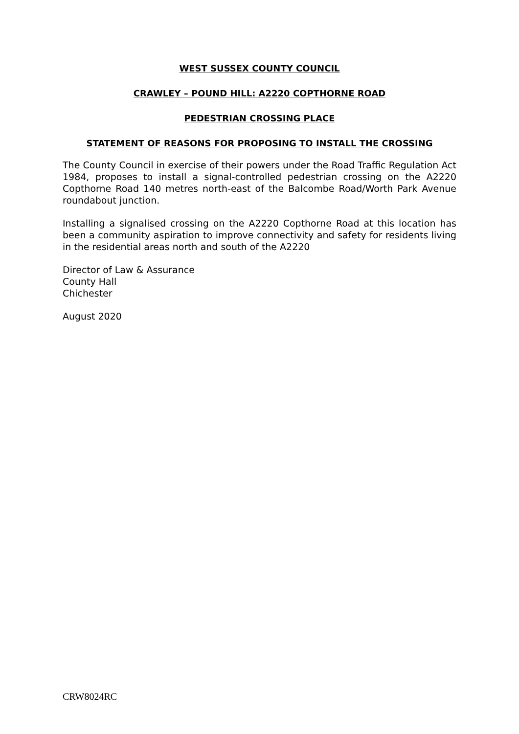WEST SUSSEX COUNTY COUNCIL
CRAWLEY – POUND HILL: A2220 COPTHORNE ROAD
PEDESTRIAN CROSSING PLACE
STATEMENT OF REASONS FOR PROPOSING TO INSTALL THE CROSSING
The County Council in exercise of their powers under the Road Traffic Regulation Act 1984, proposes to install a signal-controlled pedestrian crossing on the A2220 Copthorne Road 140 metres north-east of the Balcombe Road/Worth Park Avenue roundabout junction.
Installing a signalised crossing on the A2220 Copthorne Road at this location has been a community aspiration to improve connectivity and safety for residents living in the residential areas north and south of the A2220
Director of Law & Assurance
County Hall
Chichester
August 2020
CRW8024RC